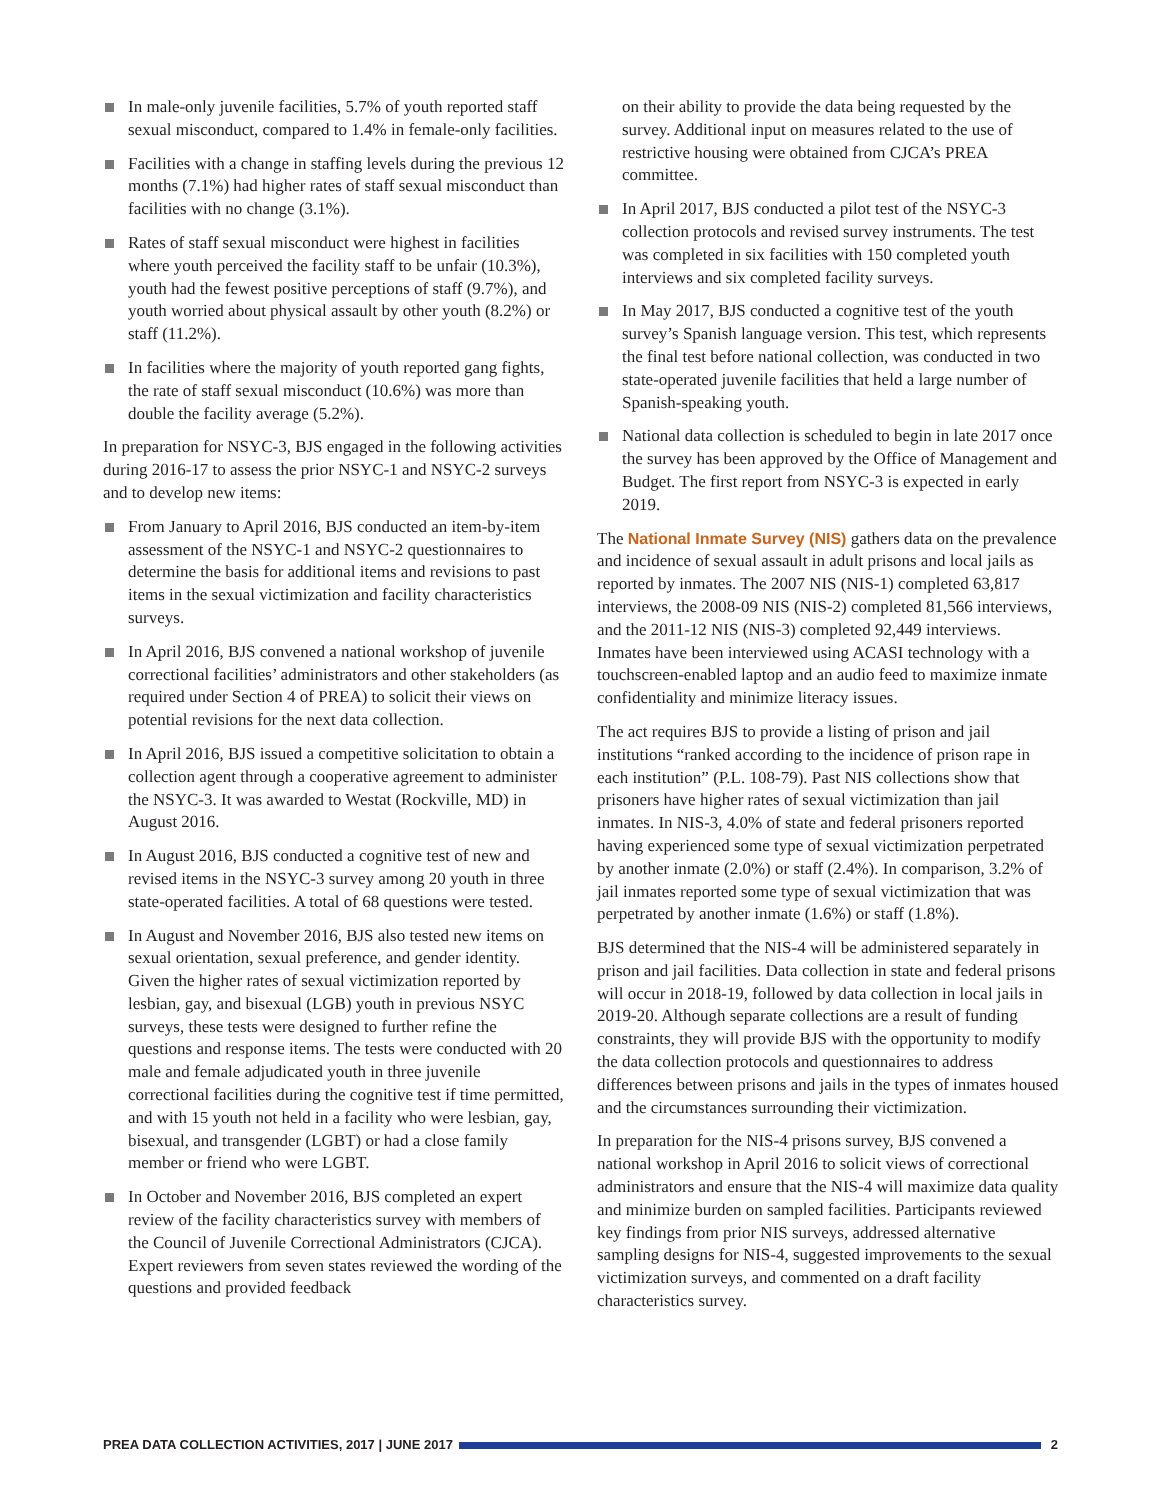In male-only juvenile facilities, 5.7% of youth reported staff sexual misconduct, compared to 1.4% in female-only facilities.
Facilities with a change in staffing levels during the previous 12 months (7.1%) had higher rates of staff sexual misconduct than facilities with no change (3.1%).
Rates of staff sexual misconduct were highest in facilities where youth perceived the facility staff to be unfair (10.3%), youth had the fewest positive perceptions of staff (9.7%), and youth worried about physical assault by other youth (8.2%) or staff (11.2%).
In facilities where the majority of youth reported gang fights, the rate of staff sexual misconduct (10.6%) was more than double the facility average (5.2%).
In preparation for NSYC-3, BJS engaged in the following activities during 2016-17 to assess the prior NSYC-1 and NSYC-2 surveys and to develop new items:
From January to April 2016, BJS conducted an item-by-item assessment of the NSYC-1 and NSYC-2 questionnaires to determine the basis for additional items and revisions to past items in the sexual victimization and facility characteristics surveys.
In April 2016, BJS convened a national workshop of juvenile correctional facilities’ administrators and other stakeholders (as required under Section 4 of PREA) to solicit their views on potential revisions for the next data collection.
In April 2016, BJS issued a competitive solicitation to obtain a collection agent through a cooperative agreement to administer the NSYC-3. It was awarded to Westat (Rockville, MD) in August 2016.
In August 2016, BJS conducted a cognitive test of new and revised items in the NSYC-3 survey among 20 youth in three state-operated facilities. A total of 68 questions were tested.
In August and November 2016, BJS also tested new items on sexual orientation, sexual preference, and gender identity. Given the higher rates of sexual victimization reported by lesbian, gay, and bisexual (LGB) youth in previous NSYC surveys, these tests were designed to further refine the questions and response items. The tests were conducted with 20 male and female adjudicated youth in three juvenile correctional facilities during the cognitive test if time permitted, and with 15 youth not held in a facility who were lesbian, gay, bisexual, and transgender (LGBT) or had a close family member or friend who were LGBT.
In October and November 2016, BJS completed an expert review of the facility characteristics survey with members of the Council of Juvenile Correctional Administrators (CJCA). Expert reviewers from seven states reviewed the wording of the questions and provided feedback
on their ability to provide the data being requested by the survey. Additional input on measures related to the use of restrictive housing were obtained from CJCA’s PREA committee.
In April 2017, BJS conducted a pilot test of the NSYC-3 collection protocols and revised survey instruments. The test was completed in six facilities with 150 completed youth interviews and six completed facility surveys.
In May 2017, BJS conducted a cognitive test of the youth survey’s Spanish language version. This test, which represents the final test before national collection, was conducted in two state-operated juvenile facilities that held a large number of Spanish-speaking youth.
National data collection is scheduled to begin in late 2017 once the survey has been approved by the Office of Management and Budget. The first report from NSYC-3 is expected in early 2019.
The National Inmate Survey (NIS) gathers data on the prevalence and incidence of sexual assault in adult prisons and local jails as reported by inmates. The 2007 NIS (NIS-1) completed 63,817 interviews, the 2008-09 NIS (NIS-2) completed 81,566 interviews, and the 2011-12 NIS (NIS-3) completed 92,449 interviews. Inmates have been interviewed using ACASI technology with a touchscreen-enabled laptop and an audio feed to maximize inmate confidentiality and minimize literacy issues.
The act requires BJS to provide a listing of prison and jail institutions “ranked according to the incidence of prison rape in each institution” (P.L. 108-79). Past NIS collections show that prisoners have higher rates of sexual victimization than jail inmates. In NIS-3, 4.0% of state and federal prisoners reported having experienced some type of sexual victimization perpetrated by another inmate (2.0%) or staff (2.4%). In comparison, 3.2% of jail inmates reported some type of sexual victimization that was perpetrated by another inmate (1.6%) or staff (1.8%).
BJS determined that the NIS-4 will be administered separately in prison and jail facilities. Data collection in state and federal prisons will occur in 2018-19, followed by data collection in local jails in 2019-20. Although separate collections are a result of funding constraints, they will provide BJS with the opportunity to modify the data collection protocols and questionnaires to address differences between prisons and jails in the types of inmates housed and the circumstances surrounding their victimization.
In preparation for the NIS-4 prisons survey, BJS convened a national workshop in April 2016 to solicit views of correctional administrators and ensure that the NIS-4 will maximize data quality and minimize burden on sampled facilities. Participants reviewed key findings from prior NIS surveys, addressed alternative sampling designs for NIS-4, suggested improvements to the sexual victimization surveys, and commented on a draft facility characteristics survey.
PREA DATA COLLECTION ACTIVITIES, 2017 | JUNE 2017
2